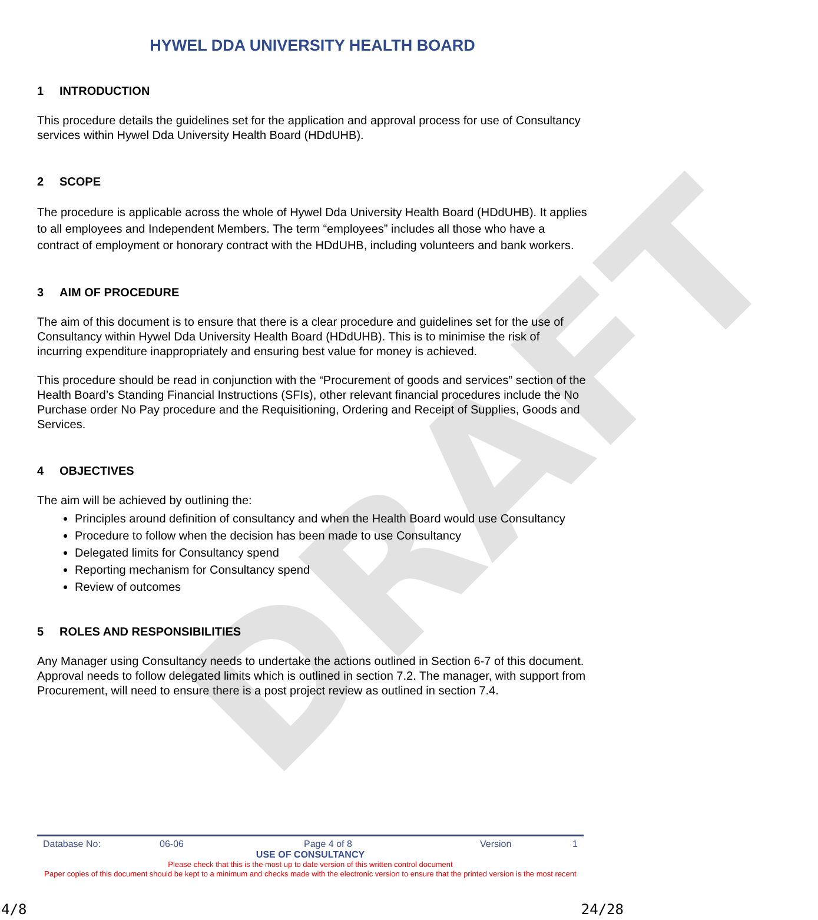DRAFT
HYWEL DDA UNIVERSITY HEALTH BOARD
1 INTRODUCTION
This procedure details the guidelines set for the application and approval process for use of Consultancy services within Hywel Dda University Health Board (HDdUHB).
2 SCOPE
The procedure is applicable across the whole of Hywel Dda University Health Board (HDdUHB). It applies to all employees and Independent Members. The term “employees” includes all those who have a contract of employment or honorary contract with the HDdUHB, including volunteers and bank workers.
3 AIM OF PROCEDURE
The aim of this document is to ensure that there is a clear procedure and guidelines set for the use of Consultancy within Hywel Dda University Health Board (HDdUHB). This is to minimise the risk of incurring expenditure inappropriately and ensuring best value for money is achieved.
This procedure should be read in conjunction with the “Procurement of goods and services” section of the Health Board’s Standing Financial Instructions (SFIs), other relevant financial procedures include the No Purchase order No Pay procedure and the Requisitioning, Ordering and Receipt of Supplies, Goods and Services.
4 OBJECTIVES
The aim will be achieved by outlining the:
Principles around definition of consultancy and when the Health Board would use Consultancy
Procedure to follow when the decision has been made to use Consultancy
Delegated limits for Consultancy spend
Reporting mechanism for Consultancy spend
Review of outcomes
5 ROLES AND RESPONSIBILITIES
Any Manager using Consultancy needs to undertake the actions outlined in Section 6-7 of this document. Approval needs to follow delegated limits which is outlined in section 7.2. The manager, with support from Procurement, will need to ensure there is a post project review as outlined in section 7.4.
Database No: 06-06 Page 4 of 8 Version 1
USE OF CONSULTANCY
Please check that this is the most up to date version of this written control document
Paper copies of this document should be kept to a minimum and checks made with the electronic version to ensure that the printed version is the most recent
4/8 24/28